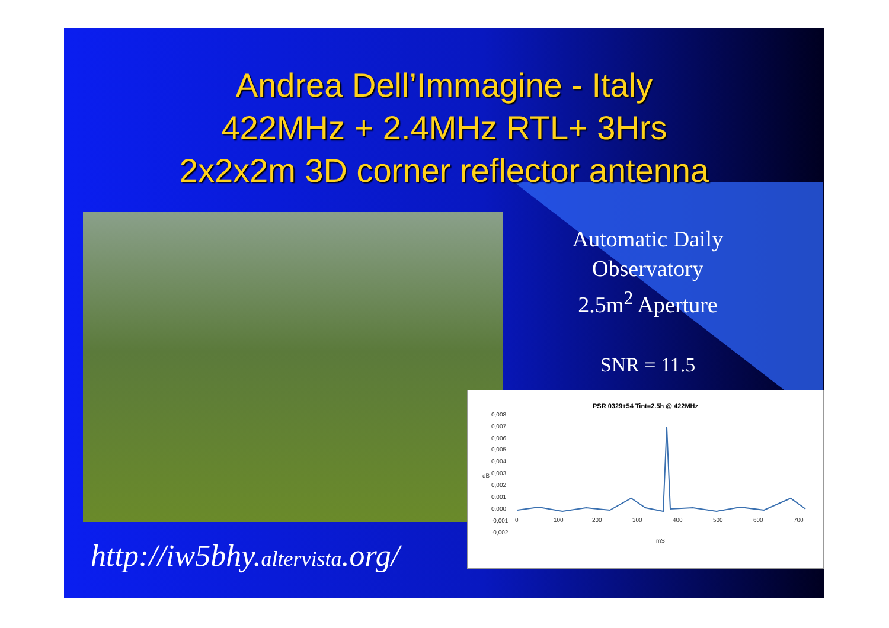Andrea Dell’Immagine - Italy
422MHz + 2.4MHz RTL+ 3Hrs
2x2x2m 3D corner reflector antenna
Automatic Daily Observatory
2.5m<sup>2</sup> Aperture
SNR = 11.5
PSR 0329+54 Tint=2.5h @ 422MHz
0,008
0,007
0,006
0,005
0,004
0,003
0,002
0,001
0,000
-0,001
-0,002
dB
0
100
200
300
400
500
600
700
mS
http://iw5bhy.altervista.org/